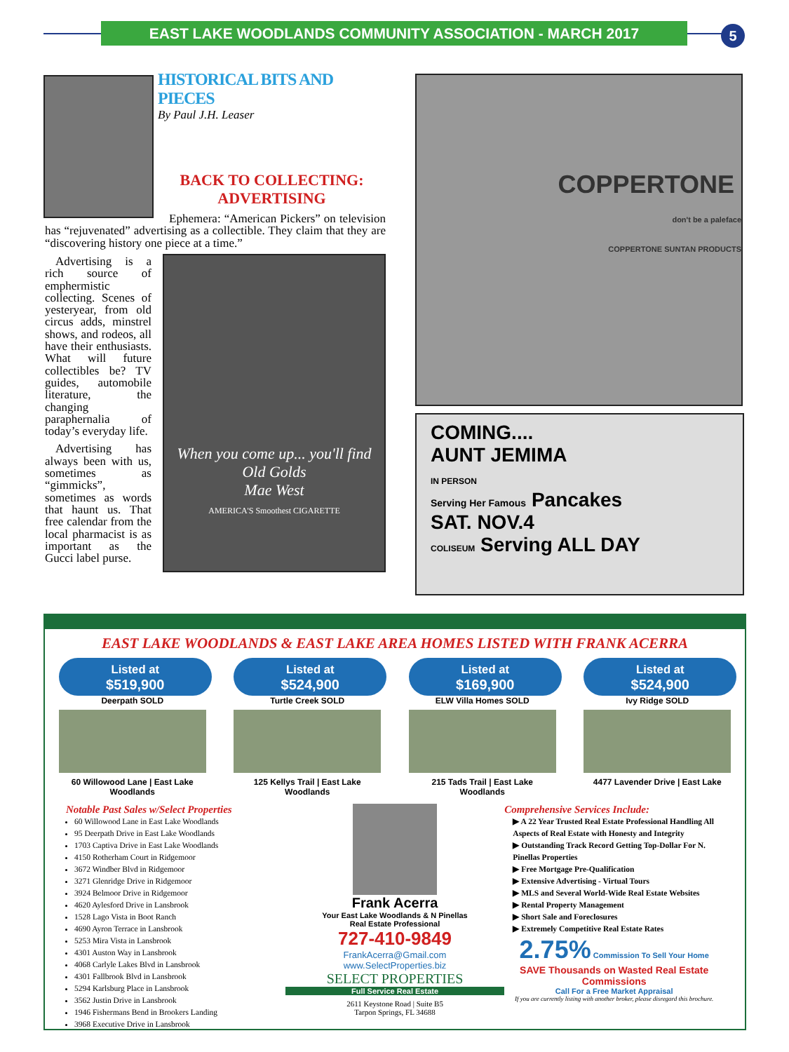EAST LAKE WOODLANDS COMMUNITY ASSOCIATION - MARCH 2017 5
HISTORICAL BITS AND PIECES
By Paul J.H. Leaser
BACK TO COLLECTING: ADVERTISING
Ephemera: “American Pickers” on television has “rejuvenated” advertising as a collectible. They claim that they are “discovering history one piece at a time.”
Advertising is a rich source of emphermistic collecting. Scenes of yesteryear, from old circus adds, minstrel shows, and rodeos, all have their enthusiasts. What will future collectibles be? TV guides, automobile literature, the changing paraphernalia of today’s everyday life.
Advertising has always been with us, sometimes as “gimmicks”, sometimes as words that haunt us. That free calendar from the local pharmacist is as important as the Gucci label purse.
When you come up... you'll find Old Golds
Mae West
AMERICA'S Smoothest CIGARETTE
COPPERTONE
don't be a paleface
COPPERTONE SUNTAN PRODUCTS
COMING....
AUNT JEMIMA
IN PERSON
Serving Her Famous Pancakes
SAT. NOV.4
COLISEUM Serving ALL DAY
EAST LAKE WOODLANDS & EAST LAKE AREA HOMES LISTED WITH FRANK ACERRA
Listed at
$519,900
Deerpath SOLD
60 Willowood Lane | East Lake Woodlands
Listed at
$524,900
Turtle Creek SOLD
125 Kellys Trail | East Lake Woodlands
Listed at
$169,900
ELW Villa Homes SOLD
215 Tads Trail | East Lake Woodlands
Listed at
$524,900
Ivy Ridge SOLD
4477 Lavender Drive | East Lake
Notable Past Sales w/Select Properties
60 Willowood Lane in East Lake Woodlands
95 Deerpath Drive in East Lake Woodlands
1703 Captiva Drive in East Lake Woodlands
4150 Rotherham Court in Ridgemoor
3672 Windber Blvd in Ridgemoor
3271 Glenridge Drive in Ridgemoor
3924 Belmoor Drive in Ridgemoor
4620 Aylesford Drive in Lansbrook
1528 Lago Vista in Boot Ranch
4690 Ayron Terrace in Lansbrook
5253 Mira Vista in Lansbrook
4301 Auston Way in Lansbrook
4068 Carlyle Lakes Blvd in Lansbrook
4301 Fallbrook Blvd in Lansbrook
5294 Karlsburg Place in Lansbrook
3562 Justin Drive in Lansbrook
1946 Fishermans Bend in Brookers Landing
3968 Executive Drive in Lansbrook
Frank Acerra
Your East Lake Woodlands & N Pinellas
Real Estate Professional
727-410-9849
FrankAcerra@Gmail.com
www.SelectProperties.biz
SELECT PROPERTIES
Full Service Real Estate
2611 Keystone Road | Suite B5
Tarpon Springs, FL 34688
Comprehensive Services Include:
▶ A 22 Year Trusted Real Estate Professional Handling All Aspects of Real Estate with Honesty and Integrity
▶ Outstanding Track Record Getting Top-Dollar For N. Pinellas Properties
▶ Free Mortgage Pre-Qualification
▶ Extensive Advertising - Virtual Tours
▶ MLS and Several World-Wide Real Estate Websites
▶ Rental Property Management
▶ Short Sale and Foreclosures
▶ Extremely Competitive Real Estate Rates
2.75% Commission To Sell Your Home
SAVE Thousands on Wasted Real Estate Commissions
Call For a Free Market Appraisal
If you are currently listing with another broker, please disregard this brochure.